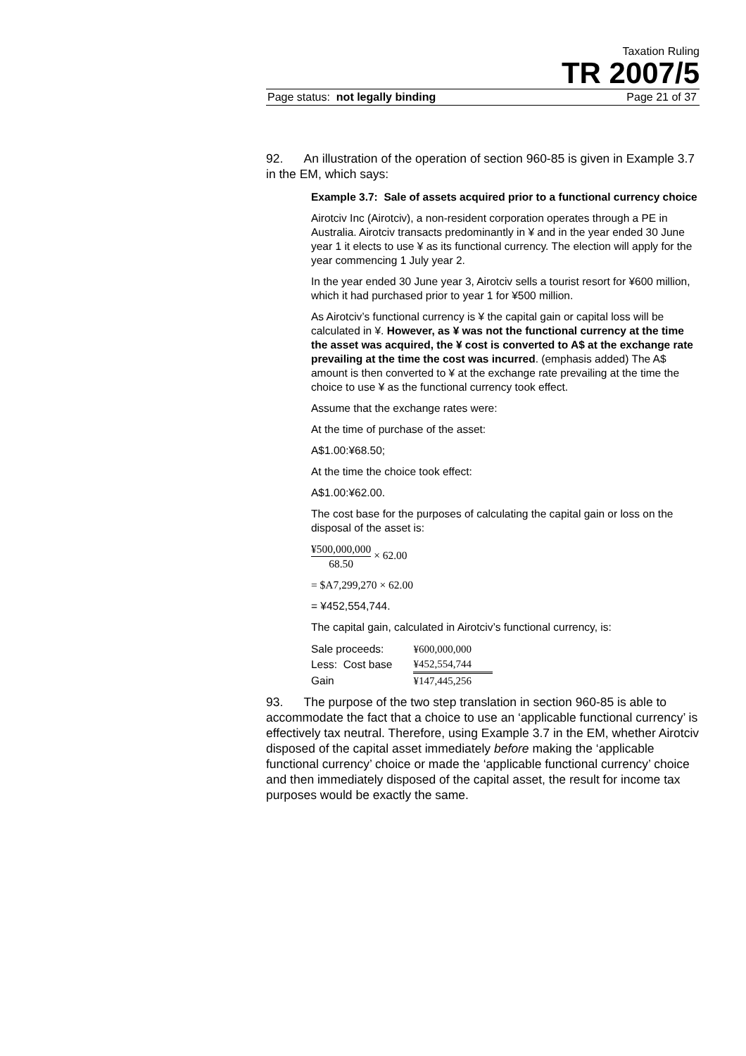Taxation Ruling
TR 2007/5
Page status: not legally binding Page 21 of 37
92. An illustration of the operation of section 960-85 is given in Example 3.7 in the EM, which says:
Example 3.7: Sale of assets acquired prior to a functional currency choice
Airotciv Inc (Airotciv), a non-resident corporation operates through a PE in Australia. Airotciv transacts predominantly in ¥ and in the year ended 30 June year 1 it elects to use ¥ as its functional currency. The election will apply for the year commencing 1 July year 2.
In the year ended 30 June year 3, Airotciv sells a tourist resort for ¥600 million, which it had purchased prior to year 1 for ¥500 million.
As Airotciv’s functional currency is ¥ the capital gain or capital loss will be calculated in ¥. However, as ¥ was not the functional currency at the time the asset was acquired, the ¥ cost is converted to A$ at the exchange rate prevailing at the time the cost was incurred. (emphasis added) The A$ amount is then converted to ¥ at the exchange rate prevailing at the time the choice to use ¥ as the functional currency took effect.
Assume that the exchange rates were:
At the time of purchase of the asset:
A$1.00:¥68.50;
At the time the choice took effect:
A$1.00:¥62.00.
The cost base for the purposes of calculating the capital gain or loss on the disposal of the asset is:
¥500,000,000 68.50 × 62.00
= $A7,299,270 × 62.00
= ¥452,554,744.
The capital gain, calculated in Airotciv’s functional currency, is:
| Sale proceeds: | ¥600,000,000 |
| Less: Cost base | ¥452,554,744 |
| Gain | ¥147,445,256 |
93. The purpose of the two step translation in section 960-85 is able to accommodate the fact that a choice to use an ‘applicable functional currency’ is effectively tax neutral. Therefore, using Example 3.7 in the EM, whether Airotciv disposed of the capital asset immediately before making the ‘applicable functional currency’ choice or made the ‘applicable functional currency’ choice and then immediately disposed of the capital asset, the result for income tax purposes would be exactly the same.